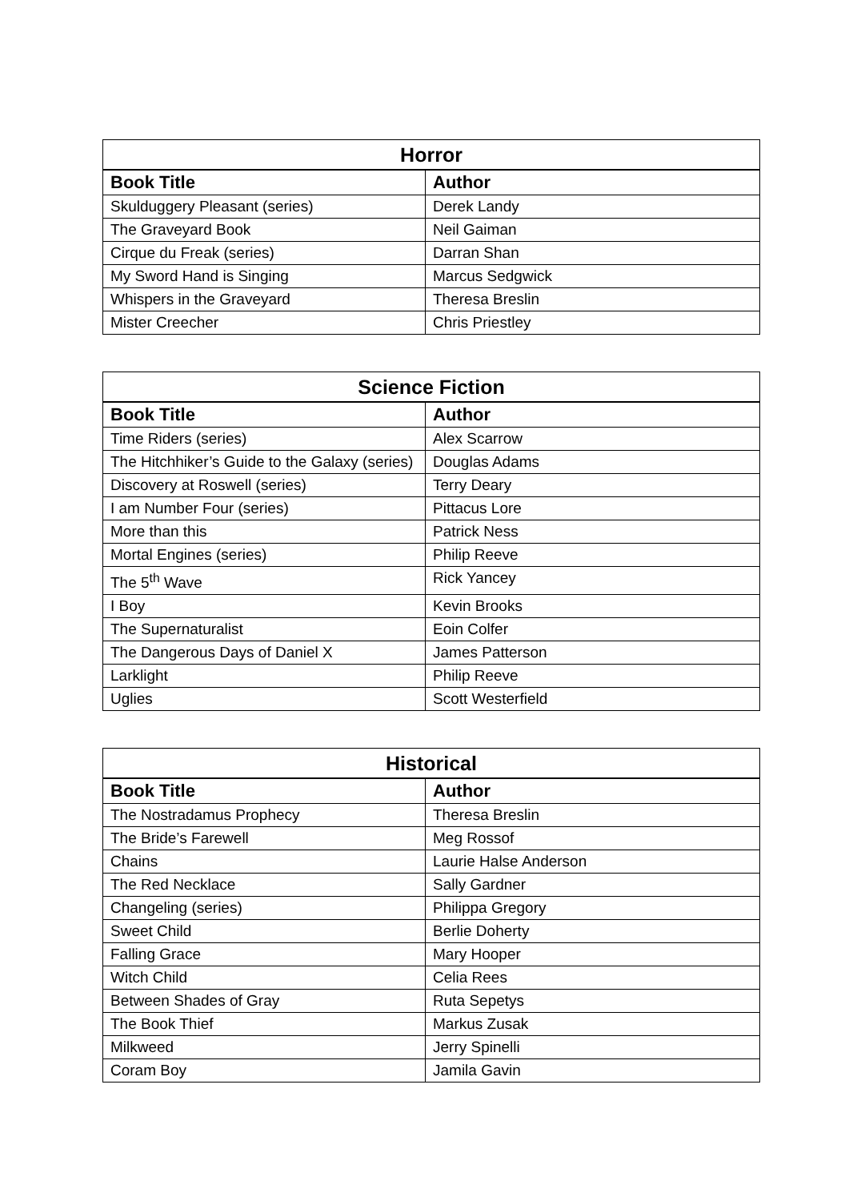| Horror | |
| --- | --- |
| Book Title | Author |
| Skulduggery Pleasant (series) | Derek Landy |
| The Graveyard Book | Neil Gaiman |
| Cirque du Freak (series) | Darran Shan |
| My Sword Hand is Singing | Marcus Sedgwick |
| Whispers in the Graveyard | Theresa Breslin |
| Mister Creecher | Chris Priestley |
| Science Fiction | |
| --- | --- |
| Book Title | Author |
| Time Riders (series) | Alex Scarrow |
| The Hitchhiker’s Guide to the Galaxy (series) | Douglas Adams |
| Discovery at Roswell (series) | Terry Deary |
| I am Number Four (series) | Pittacus Lore |
| More than this | Patrick Ness |
| Mortal Engines (series) | Philip Reeve |
| The 5<sup>th</sup> Wave | Rick Yancey |
| I Boy | Kevin Brooks |
| The Supernaturalist | Eoin Colfer |
| The Dangerous Days of Daniel X | James Patterson |
| Larklight | Philip Reeve |
| Uglies | Scott Westerfield |
| Historical | |
| --- | --- |
| Book Title | Author |
| The Nostradamus Prophecy | Theresa Breslin |
| The Bride’s Farewell | Meg Rossof |
| Chains | Laurie Halse Anderson |
| The Red Necklace | Sally Gardner |
| Changeling (series) | Philippa Gregory |
| Sweet Child | Berlie Doherty |
| Falling Grace | Mary Hooper |
| Witch Child | Celia Rees |
| Between Shades of Gray | Ruta Sepetys |
| The Book Thief | Markus Zusak |
| Milkweed | Jerry Spinelli |
| Coram Boy | Jamila Gavin |